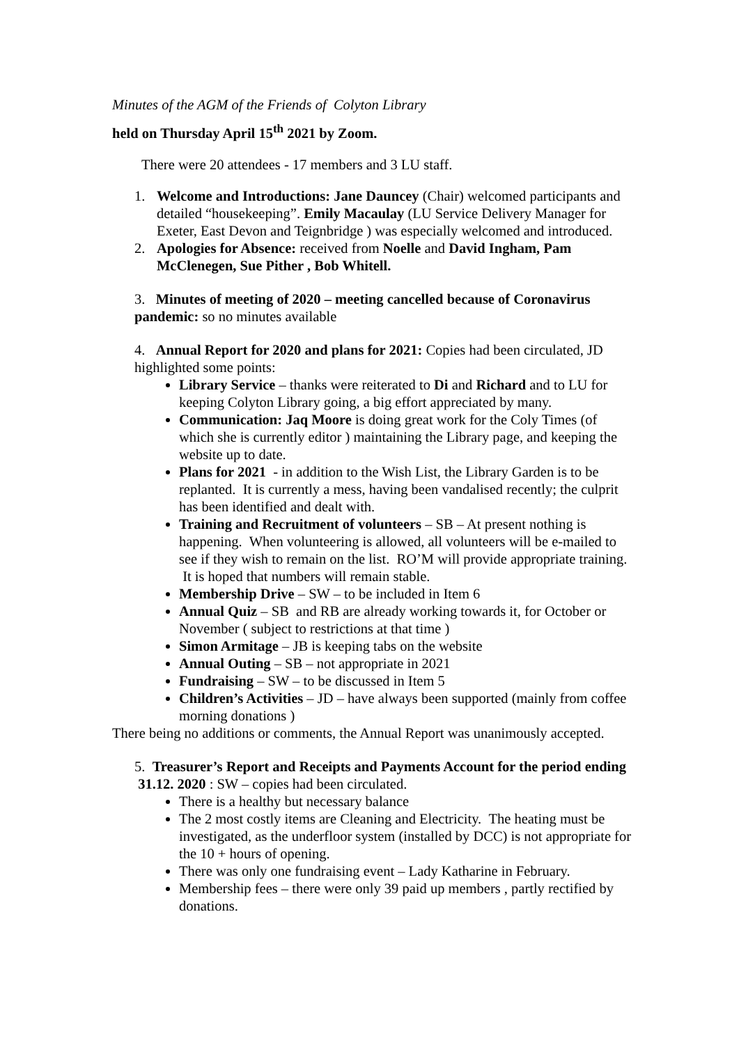Minutes of the AGM of the Friends of Colyton Library
held on Thursday April 15<sup>th</sup> 2021 by Zoom.
There were 20 attendees - 17 members and 3 LU staff.
1. Welcome and Introductions: Jane Dauncey (Chair) welcomed participants and detailed “housekeeping”. Emily Macaulay (LU Service Delivery Manager for Exeter, East Devon and Teignbridge ) was especially welcomed and introduced.
2. Apologies for Absence: received from Noelle and David Ingham, Pam McClenegen, Sue Pither , Bob Whitell.
3. Minutes of meeting of 2020 – meeting cancelled because of Coronavirus pandemic: so no minutes available
4. Annual Report for 2020 and plans for 2021: Copies had been circulated, JD highlighted some points:
Library Service – thanks were reiterated to Di and Richard and to LU for keeping Colyton Library going, a big effort appreciated by many.
Communication: Jaq Moore is doing great work for the Coly Times (of which she is currently editor ) maintaining the Library page, and keeping the website up to date.
Plans for 2021 - in addition to the Wish List, the Library Garden is to be replanted. It is currently a mess, having been vandalised recently; the culprit has been identified and dealt with.
Training and Recruitment of volunteers – SB – At present nothing is happening. When volunteering is allowed, all volunteers will be e-mailed to see if they wish to remain on the list. RO’M will provide appropriate training. It is hoped that numbers will remain stable.
Membership Drive – SW – to be included in Item 6
Annual Quiz – SB and RB are already working towards it, for October or November ( subject to restrictions at that time )
Simon Armitage – JB is keeping tabs on the website
Annual Outing – SB – not appropriate in 2021
Fundraising – SW – to be discussed in Item 5
Children’s Activities – JD – have always been supported (mainly from coffee morning donations )
There being no additions or comments, the Annual Report was unanimously accepted.
5. Treasurer’s Report and Receipts and Payments Account for the period ending 31.12. 2020 : SW – copies had been circulated.
There is a healthy but necessary balance
The 2 most costly items are Cleaning and Electricity. The heating must be investigated, as the underfloor system (installed by DCC) is not appropriate for the 10 + hours of opening.
There was only one fundraising event – Lady Katharine in February.
Membership fees – there were only 39 paid up members , partly rectified by donations.